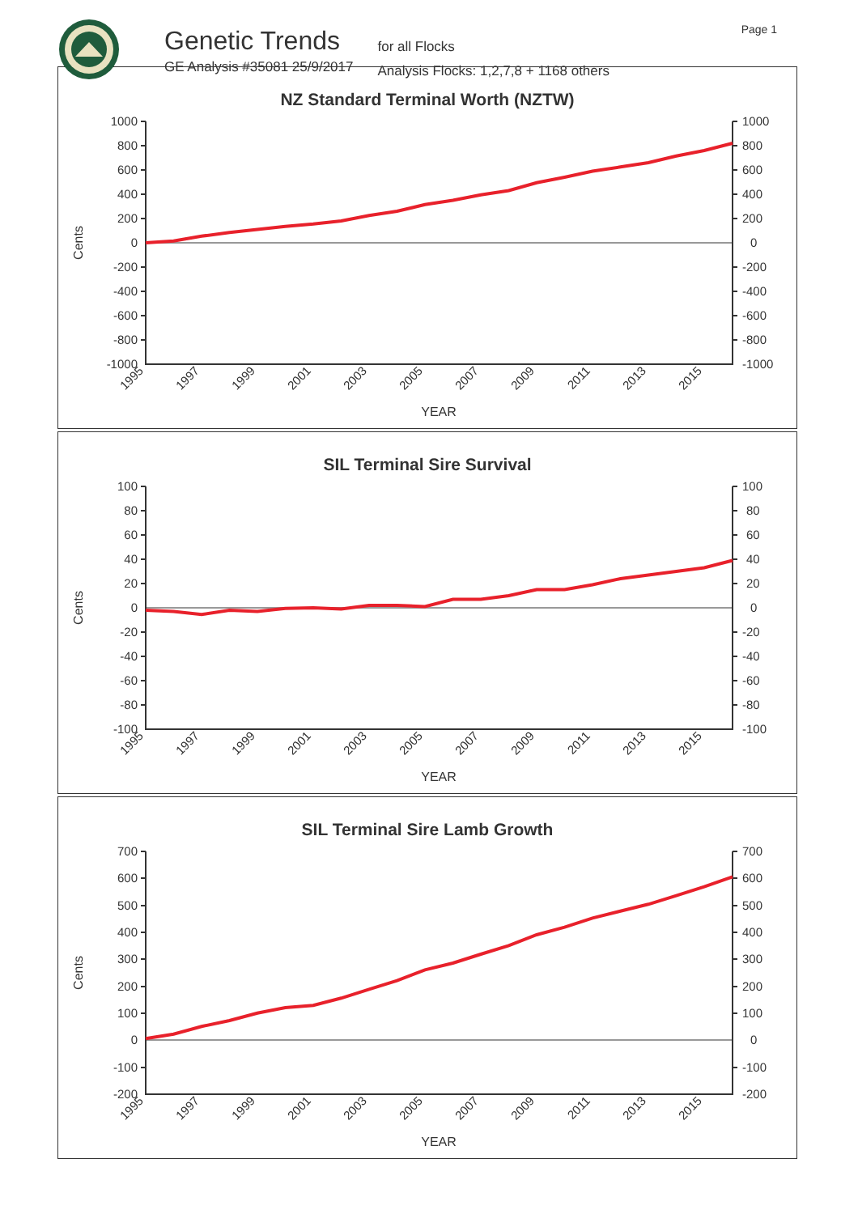Genetic Trends
GE Analysis #35081 25/9/2017
for all Flocks
Analysis Flocks: 1,2,7,8 + 1168 others
Page 1
NZ Standard Terminal Worth (NZTW)
Cents
1000
800
600
400
200
0
-200
-400
-600
-800
-1000
1000
800
600
400
200
0
-200
-400
-600
-800
-1000
1995
1997
1999
2001
2003
2005
2007
2009
2011
2013
2015
YEAR
SIL Terminal Sire Survival
Cents
100
80
60
40
20
0
-20
-40
-60
-80
-100
100
80
60
40
20
0
-20
-40
-60
-80
-100
1995
1997
1999
2001
2003
2005
2007
2009
2011
2013
2015
YEAR
SIL Terminal Sire Lamb Growth
Cents
700
600
500
400
300
200
100
0
-100
-200
700
600
500
400
300
200
100
0
-100
-200
1995
1997
1999
2001
2003
2005
2007
2009
2011
2013
2015
YEAR